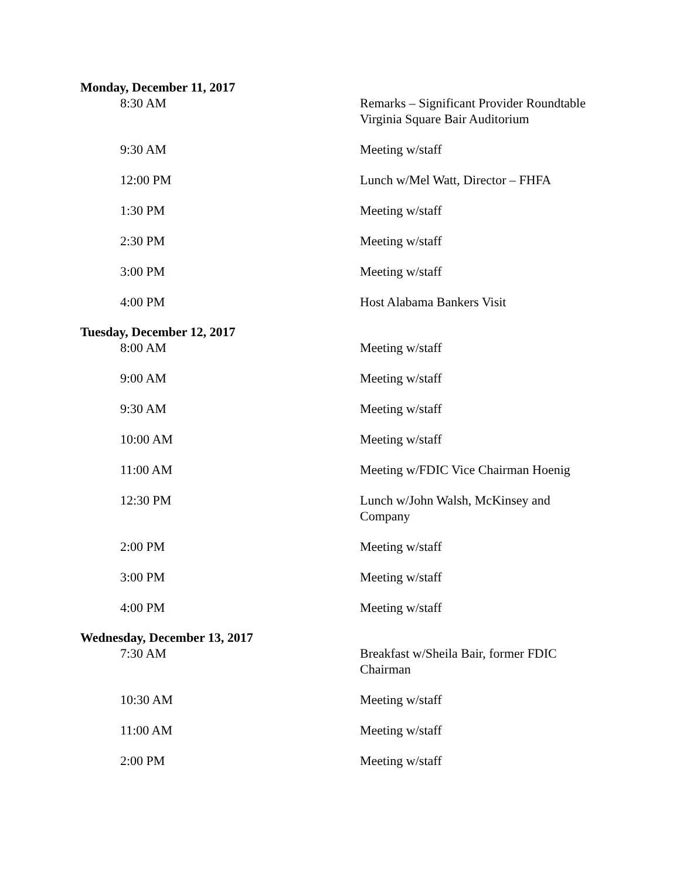Monday, December 11, 2017
8:30 AM Remarks – Significant Provider Roundtable
Virginia Square Bair Auditorium
9:30 AM Meeting w/staff
12:00 PM Lunch w/Mel Watt, Director – FHFA
1:30 PM Meeting w/staff
2:30 PM Meeting w/staff
3:00 PM Meeting w/staff
4:00 PM Host Alabama Bankers Visit
Tuesday, December 12, 2017
8:00 AM Meeting w/staff
9:00 AM Meeting w/staff
9:30 AM Meeting w/staff
10:00 AM Meeting w/staff
11:00 AM Meeting w/FDIC Vice Chairman Hoenig
12:30 PM Lunch w/John Walsh, McKinsey and
Company
2:00 PM Meeting w/staff
3:00 PM Meeting w/staff
4:00 PM Meeting w/staff
Wednesday, December 13, 2017
7:30 AM Breakfast w/Sheila Bair, former FDIC
Chairman
10:30 AM Meeting w/staff
11:00 AM Meeting w/staff
2:00 PM Meeting w/staff